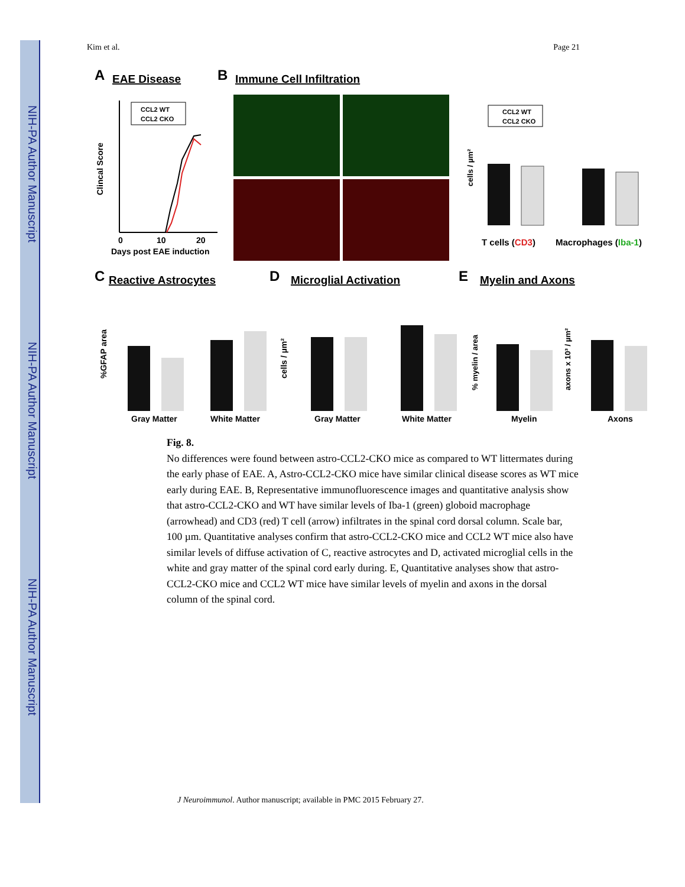NIH-PA Author Manuscript
NIH-PA Author Manuscript
NIH-PA Author Manuscript
Kim et al. Page 21
A
EAE Disease
B
Immune Cell Infiltration
0
10
20
Days post EAE induction
Clincal Score
CCL2 WT
CCL2 CKO
CCL2 WT
CCL2 CKO
cells / µm²
T cells (CD3)
Macrophages (Iba-1)
C
Reactive Astrocytes
D
Microglial Activation
E
Myelin and Axons
%GFAP area
Gray Matter
White Matter
cells / µm²
Gray Matter
White Matter
% myelin / area
axons x 10³ / µm²
Myelin
Axons
Fig. 8.
No differences were found between astro-CCL2-CKO mice as compared to WT littermates during the early phase of EAE. A, Astro-CCL2-CKO mice have similar clinical disease scores as WT mice early during EAE. B, Representative immunofluorescence images and quantitative analysis show that astro-CCL2-CKO and WT have similar levels of Iba-1 (green) globoid macrophage (arrowhead) and CD3 (red) T cell (arrow) infiltrates in the spinal cord dorsal column. Scale bar, 100 µm. Quantitative analyses confirm that astro-CCL2-CKO mice and CCL2 WT mice also have similar levels of diffuse activation of C, reactive astrocytes and D, activated microglial cells in the white and gray matter of the spinal cord early during. E, Quantitative analyses show that astro-CCL2-CKO mice and CCL2 WT mice have similar levels of myelin and axons in the dorsal column of the spinal cord.
J Neuroimmunol. Author manuscript; available in PMC 2015 February 27.